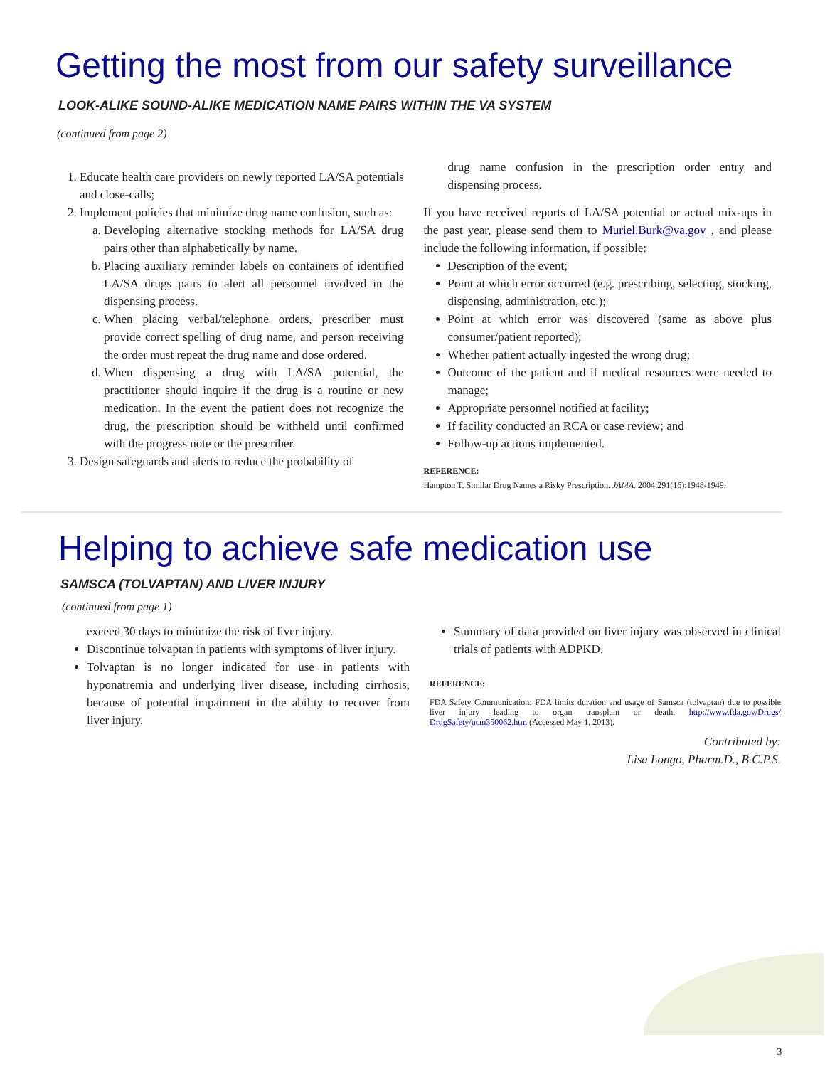Getting the most from our safety surveillance
LOOK-ALIKE SOUND-ALIKE MEDICATION NAME PAIRS WITHIN THE VA SYSTEM
(continued from page 2)
1. Educate health care providers on newly reported LA/SA potentials and close-calls;
2. Implement policies that minimize drug name confusion, such as:
a. Developing alternative stocking methods for LA/SA drug pairs other than alphabetically by name.
b. Placing auxiliary reminder labels on containers of identified LA/SA drugs pairs to alert all personnel involved in the dispensing process.
c. When placing verbal/telephone orders, prescriber must provide correct spelling of drug name, and person receiving the order must repeat the drug name and dose ordered.
d. When dispensing a drug with LA/SA potential, the practitioner should inquire if the drug is a routine or new medication. In the event the patient does not recognize the drug, the prescription should be withheld until confirmed with the progress note or the prescriber.
3. Design safeguards and alerts to reduce the probability of
drug name confusion in the prescription order entry and dispensing process.
If you have received reports of LA/SA potential or actual mix-ups in the past year, please send them to Muriel.Burk@va.gov , and please include the following information, if possible:
Description of the event;
Point at which error occurred (e.g. prescribing, selecting, stocking, dispensing, administration, etc.);
Point at which error was discovered (same as above plus consumer/patient reported);
Whether patient actually ingested the wrong drug;
Outcome of the patient and if medical resources were needed to manage;
Appropriate personnel notified at facility;
If facility conducted an RCA or case review; and
Follow-up actions implemented.
REFERENCE:
Hampton T. Similar Drug Names a Risky Prescription. JAMA. 2004;291(16):1948-1949.
Helping to achieve safe medication use
SAMSCA (TOLVAPTAN) AND LIVER INJURY
(continued from page 1)
exceed 30 days to minimize the risk of liver injury.
Discontinue tolvaptan in patients with symptoms of liver injury.
Tolvaptan is no longer indicated for use in patients with hyponatremia and underlying liver disease, including cirrhosis, because of potential impairment in the ability to recover from liver injury.
Summary of data provided on liver injury was observed in clinical trials of patients with ADPKD.
REFERENCE:
FDA Safety Communication: FDA limits duration and usage of Samsca (tolvaptan) due to possible liver injury leading to organ transplant or death. http://www.fda.gov/Drugs/ DrugSafety/ucm350062.htm (Accessed May 1, 2013).
Contributed by:
Lisa Longo, Pharm.D., B.C.P.S.
3